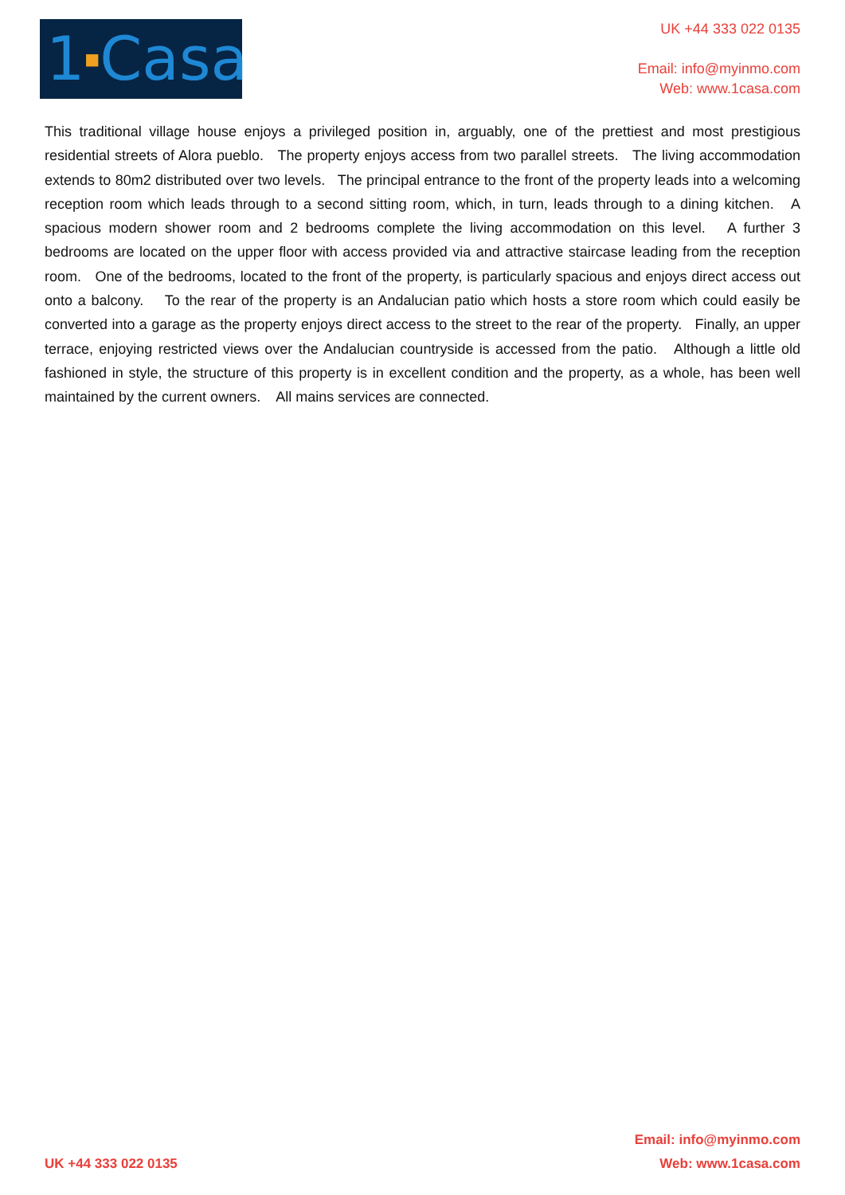1■Casa
UK +44 333 022 0135
Email: info@myinmo.com
Web: www.1casa.com
This traditional village house enjoys a privileged position in, arguably, one of the prettiest and most prestigious residential streets of Alora pueblo. The property enjoys access from two parallel streets. The living accommodation extends to 80m2 distributed over two levels. The principal entrance to the front of the property leads into a welcoming reception room which leads through to a second sitting room, which, in turn, leads through to a dining kitchen. A spacious modern shower room and 2 bedrooms complete the living accommodation on this level. A further 3 bedrooms are located on the upper floor with access provided via and attractive staircase leading from the reception room. One of the bedrooms, located to the front of the property, is particularly spacious and enjoys direct access out onto a balcony. To the rear of the property is an Andalucian patio which hosts a store room which could easily be converted into a garage as the property enjoys direct access to the street to the rear of the property. Finally, an upper terrace, enjoying restricted views over the Andalucian countryside is accessed from the patio. Although a little old fashioned in style, the structure of this property is in excellent condition and the property, as a whole, has been well maintained by the current owners. All mains services are connected.
UK +44 333 022 0135
Email: info@myinmo.com
Web: www.1casa.com